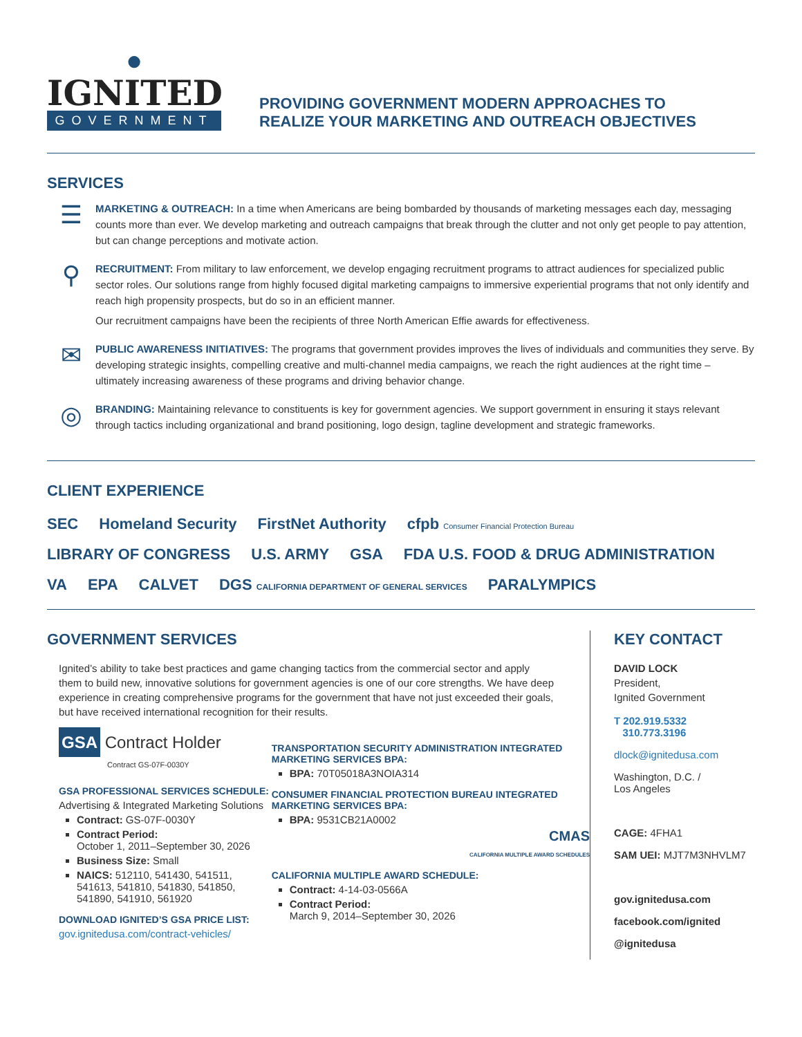●
IGNITED
GOVERNMENT
PROVIDING GOVERNMENT MODERN APPROACHES TO
REALIZE YOUR MARKETING AND OUTREACH OBJECTIVES
SERVICES
☰
MARKETING & OUTREACH: In a time when Americans are being bombarded by thousands of marketing messages each day, messaging counts more than ever. We develop marketing and outreach campaigns that break through the clutter and not only get people to pay attention, but can change perceptions and motivate action.
⚲
RECRUITMENT: From military to law enforcement, we develop engaging recruitment programs to attract audiences for specialized public sector roles. Our solutions range from highly focused digital marketing campaigns to immersive experiential programs that not only identify and reach high propensity prospects, but do so in an efficient manner.
Our recruitment campaigns have been the recipients of three North American Effie awards for effectiveness.
✉
PUBLIC AWARENESS INITIATIVES: The programs that government provides improves the lives of individuals and communities they serve. By developing strategic insights, compelling creative and multi-channel media campaigns, we reach the right audiences at the right time – ultimately increasing awareness of these programs and driving behavior change.
◎
BRANDING: Maintaining relevance to constituents is key for government agencies. We support government in ensuring it stays relevant through tactics including organizational and brand positioning, logo design, tagline development and strategic frameworks.
CLIENT EXPERIENCE
SEC Homeland Security FirstNet Authority cfpb Consumer Financial Protection Bureau LIBRARY OF CONGRESS U.S. ARMY GSA FDA U.S. FOOD & DRUG ADMINISTRATION VA EPA CALVET DGS CALIFORNIA DEPARTMENT OF GENERAL SERVICES PARALYMPICS
GOVERNMENT SERVICES
Ignited’s ability to take best practices and game changing tactics from the commercial sector and apply them to build new, innovative solutions for government agencies is one of our core strengths. We have deep experience in creating comprehensive programs for the government that have not just exceeded their goals, but have received international recognition for their results.
GSA Contract Holder
Contract GS-07F-0030Y
GSA PROFESSIONAL SERVICES SCHEDULE:
Advertising & Integrated Marketing Solutions
Contract: GS-07F-0030Y
Contract Period:
October 1, 2011–September 30, 2026
Business Size: Small
NAICS: 512110, 541430, 541511, 541613, 541810, 541830, 541850, 541890, 541910, 561920
DOWNLOAD IGNITED’S GSA PRICE LIST:
gov.ignitedusa.com/contract-vehicles/
TRANSPORTATION SECURITY ADMINISTRATION INTEGRATED MARKETING SERVICES BPA:
BPA: 70T05018A3NOIA314
CONSUMER FINANCIAL PROTECTION BUREAU INTEGRATED MARKETING SERVICES BPA:
BPA: 9531CB21A0002
CMAS
CALIFORNIA MULTIPLE AWARD SCHEDULES
CALIFORNIA MULTIPLE AWARD SCHEDULE:
Contract: 4-14-03-0566A
Contract Period:
March 9, 2014–September 30, 2026
KEY CONTACT
DAVID LOCK
President,
Ignited Government
T 202.919.5332
310.773.3196
dlock@ignitedusa.com
Washington, D.C. /
Los Angeles
CAGE: 4FHA1
SAM UEI: MJT7M3NHVLM7
gov.ignitedusa.com
facebook.com/ignited
@ignitedusa